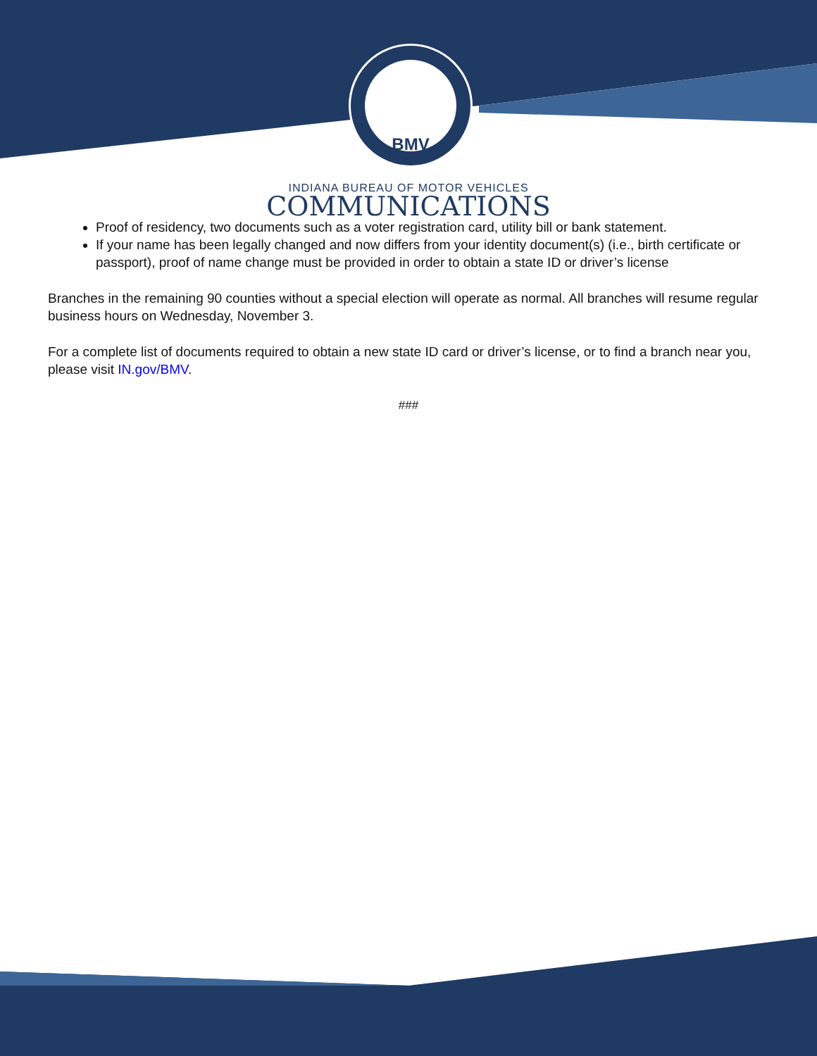BMV
INDIANA BUREAU OF MOTOR VEHICLES
COMMUNICATIONS
Proof of residency, two documents such as a voter registration card, utility bill or bank statement.
If your name has been legally changed and now differs from your identity document(s) (i.e., birth certificate or passport), proof of name change must be provided in order to obtain a state ID or driver’s license
Branches in the remaining 90 counties without a special election will operate as normal. All branches will resume regular business hours on Wednesday, November 3.
For a complete list of documents required to obtain a new state ID card or driver’s license, or to find a branch near you, please visit IN.gov/BMV.
###